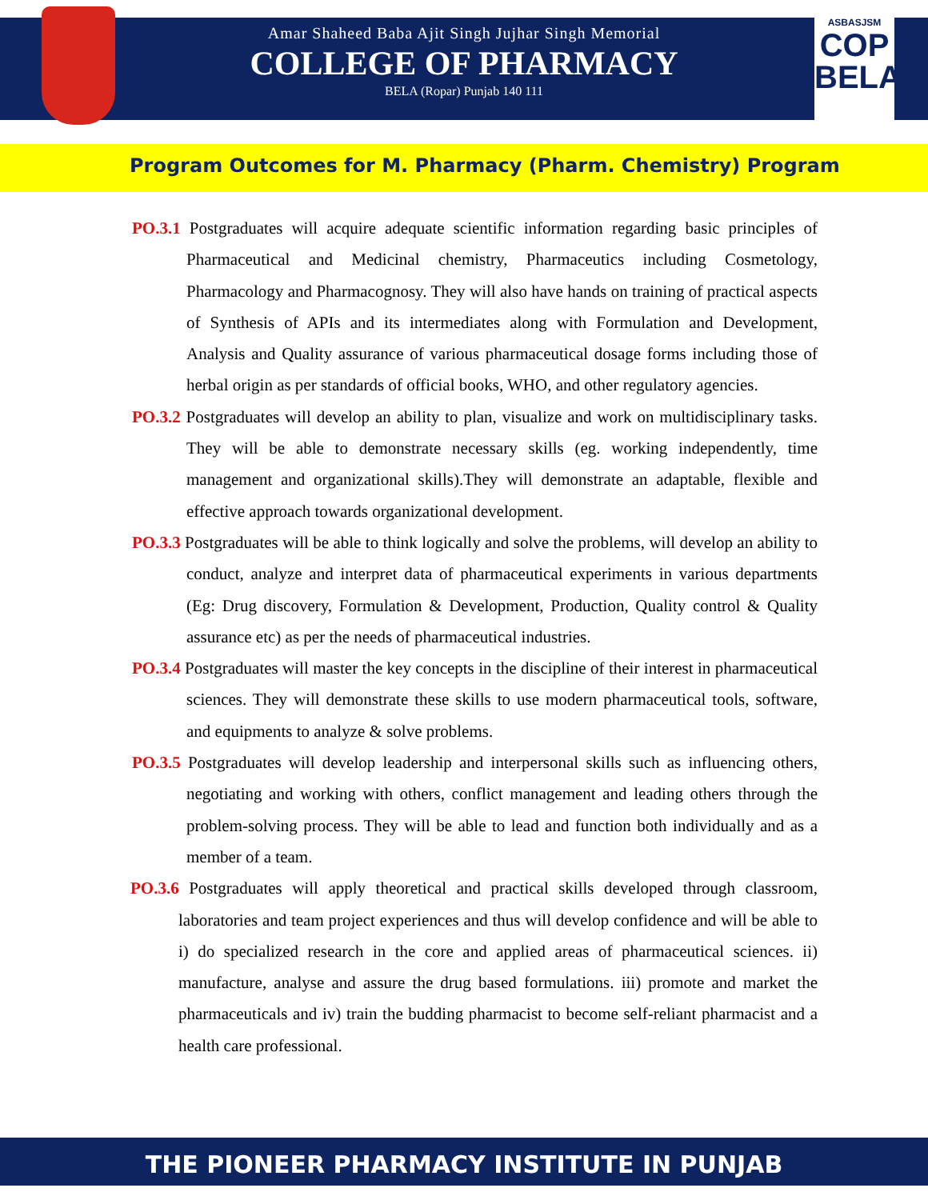ASBASJSM
COP
BELA
Amar Shaheed Baba Ajit Singh Jujhar Singh Memorial
COLLEGE OF PHARMACY
BELA (Ropar) Punjab 140 111
Program Outcomes for M. Pharmacy (Pharm. Chemistry) Program
PO.3.1 Postgraduates will acquire adequate scientific information regarding basic principles of Pharmaceutical and Medicinal chemistry, Pharmaceutics including Cosmetology, Pharmacology and Pharmacognosy. They will also have hands on training of practical aspects of Synthesis of APIs and its intermediates along with Formulation and Development, Analysis and Quality assurance of various pharmaceutical dosage forms including those of herbal origin as per standards of official books, WHO, and other regulatory agencies.
PO.3.2 Postgraduates will develop an ability to plan, visualize and work on multidisciplinary tasks. They will be able to demonstrate necessary skills (eg. working independently, time management and organizational skills).They will demonstrate an adaptable, flexible and effective approach towards organizational development.
PO.3.3 Postgraduates will be able to think logically and solve the problems, will develop an ability to conduct, analyze and interpret data of pharmaceutical experiments in various departments (Eg: Drug discovery, Formulation & Development, Production, Quality control & Quality assurance etc) as per the needs of pharmaceutical industries.
PO.3.4 Postgraduates will master the key concepts in the discipline of their interest in pharmaceutical sciences. They will demonstrate these skills to use modern pharmaceutical tools, software, and equipments to analyze & solve problems.
PO.3.5 Postgraduates will develop leadership and interpersonal skills such as influencing others, negotiating and working with others, conflict management and leading others through the problem-solving process. They will be able to lead and function both individually and as a member of a team.
PO.3.6 Postgraduates will apply theoretical and practical skills developed through classroom, laboratories and team project experiences and thus will develop confidence and will be able to i) do specialized research in the core and applied areas of pharmaceutical sciences. ii) manufacture, analyse and assure the drug based formulations. iii) promote and market the pharmaceuticals and iv) train the budding pharmacist to become self-reliant pharmacist and a health care professional.
THE PIONEER PHARMACY INSTITUTE IN PUNJAB